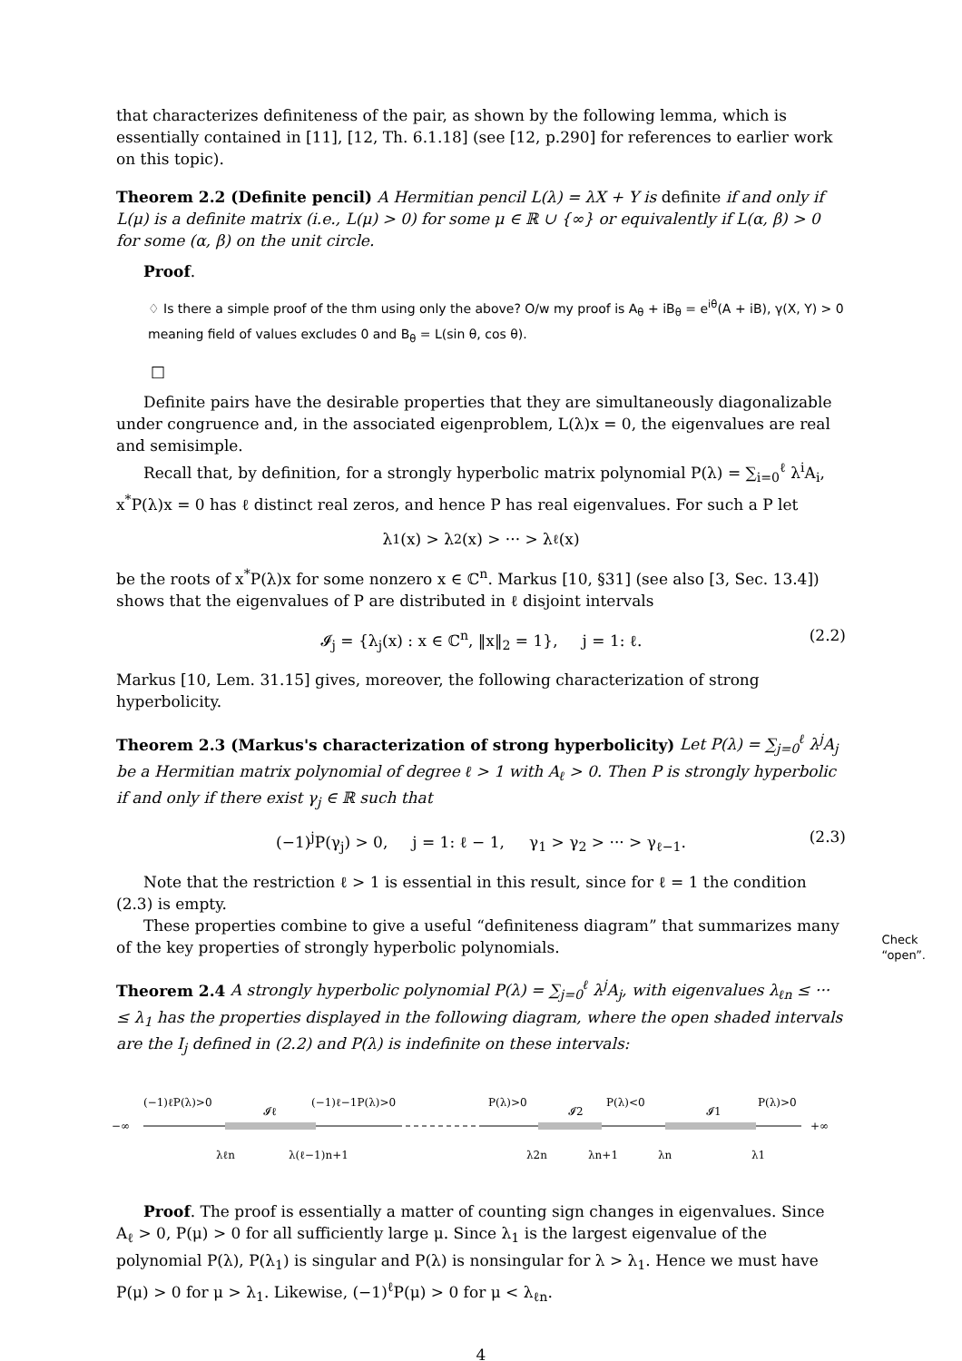that characterizes definiteness of the pair, as shown by the following lemma, which is essentially contained in [11], [12, Th. 6.1.18] (see [12, p.290] for references to earlier work on this topic).
Theorem 2.2 (Definite pencil) A Hermitian pencil L(λ) = λX + Y is definite if and only if L(μ) is a definite matrix (i.e., L(μ) > 0) for some μ ∈ ℝ ∪ {∞} or equivalently if L(α, β) > 0 for some (α, β) on the unit circle.
Proof.
♢ Is there a simple proof of the thm using only the above? O/w my proof is A<sub>θ</sub> + iB<sub>θ</sub> = e<sup>iθ</sup>(A + iB), γ(X, Y) > 0 meaning field of values excludes 0 and B<sub>θ</sub> = L(sin θ, cos θ).
□
Definite pairs have the desirable properties that they are simultaneously diagonalizable under congruence and, in the associated eigenproblem, L(λ)x = 0, the eigenvalues are real and semisimple.
Recall that, by definition, for a strongly hyperbolic matrix polynomial P(λ) = ∑<sub>i=0</sub><sup>ℓ</sup> λ<sup>i</sup>A<sub>i</sub>, x<sup>*</sup>P(λ)x = 0 has ℓ distinct real zeros, and hence P has real eigenvalues. For such a P let
λ<sub>1</sub>(x) > λ<sub>2</sub>(x) > ··· > λ<sub>ℓ</sub>(x)
be the roots of x<sup>*</sup>P(λ)x for some nonzero x ∈ ℂ<sup>n</sup>. Markus [10, §31] (see also [3, Sec. 13.4]) shows that the eigenvalues of P are distributed in ℓ disjoint intervals
𝓘<sub>j</sub> = {λ<sub>j</sub>(x) : x ∈ ℂ<sup>n</sup>, ‖x‖<sub>2</sub> = 1}, j = 1: ℓ. (2.2)
Markus [10, Lem. 31.15] gives, moreover, the following characterization of strong hyperbolicity.
Theorem 2.3 (Markus's characterization of strong hyperbolicity) Let P(λ) = ∑<sub>j=0</sub><sup>ℓ</sup> λ<sup>j</sup>A<sub>j</sub> be a Hermitian matrix polynomial of degree ℓ > 1 with A<sub>ℓ</sub> > 0. Then P is strongly hyperbolic if and only if there exist γ<sub>j</sub> ∈ ℝ such that
(−1)<sup>j</sup>P(γ<sub>j</sub>) > 0, j = 1: ℓ − 1, γ<sub>1</sub> > γ<sub>2</sub> > ··· > γ<sub>ℓ−1</sub>. (2.3)
Note that the restriction ℓ > 1 is essential in this result, since for ℓ = 1 the condition (2.3) is empty.
These properties combine to give a useful “definiteness diagram” that summarizes many of the key properties of strongly hyperbolic polynomials.
Theorem 2.4 A strongly hyperbolic polynomial P(λ) = ∑<sub>j=0</sub><sup>ℓ</sup> λ<sup>j</sup>A<sub>j</sub>, with eigenvalues λ<sub>ℓn</sub> ≤ ··· ≤ λ<sub>1</sub> has the properties displayed in the following diagram, where the open shaded intervals are the I<sub>j</sub> defined in (2.2) and P(λ) is indefinite on these intervals:
(−1)ℓP(λ)>0
𝓘ℓ
(−1)ℓ−1P(λ)>0
P(λ)>0
𝓘2
P(λ)<0
𝓘1
P(λ)>0
−∞
+∞
λℓn
λ(ℓ−1)n+1
λ2n
λn+1
λn
λ1
Proof. The proof is essentially a matter of counting sign changes in eigenvalues. Since A<sub>ℓ</sub> > 0, P(μ) > 0 for all sufficiently large μ. Since λ<sub>1</sub> is the largest eigenvalue of the polynomial P(λ), P(λ<sub>1</sub>) is singular and P(λ) is nonsingular for λ > λ<sub>1</sub>. Hence we must have P(μ) > 0 for μ > λ<sub>1</sub>. Likewise, (−1)<sup>ℓ</sup>P(μ) > 0 for μ < λ<sub>ℓn</sub>.
4
Check
“open”.